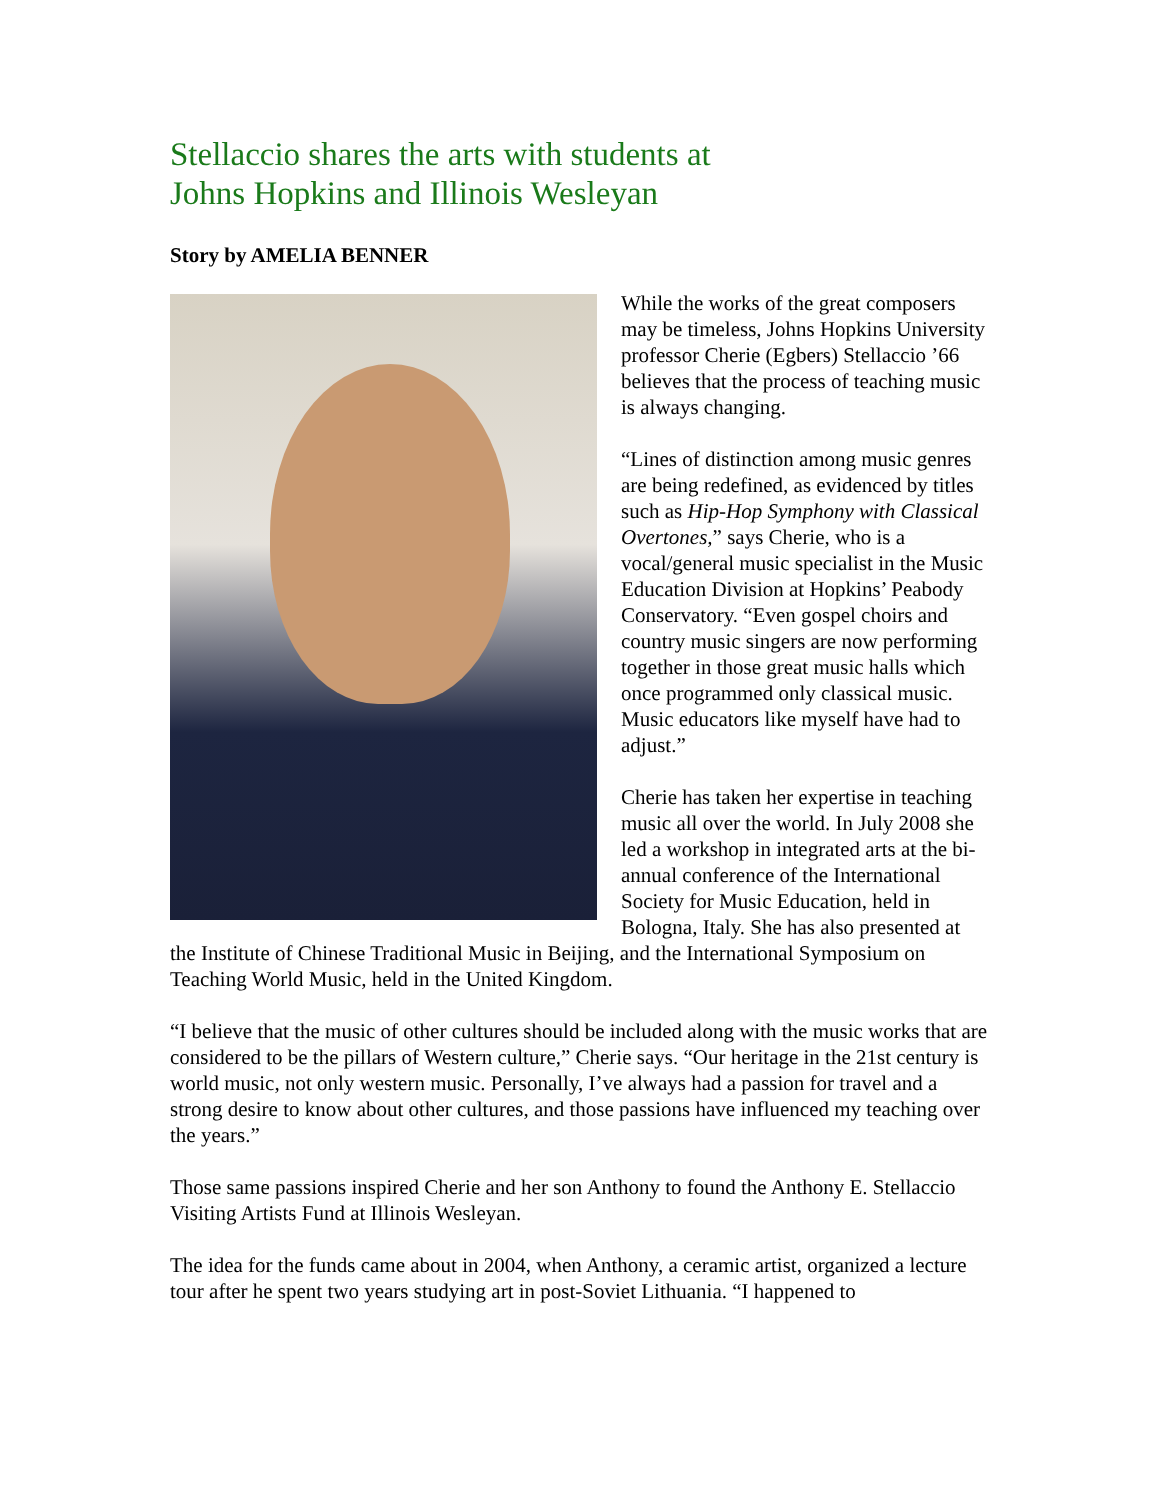Stellaccio shares the arts with students at
Johns Hopkins and Illinois Wesleyan
Story by AMELIA BENNER
While the works of the great composers may be timeless, Johns Hopkins University professor Cherie (Egbers) Stellaccio ’66 believes that the process of teaching music is always changing.
“Lines of distinction among music genres are being redefined, as evidenced by titles such as Hip-Hop Symphony with Classical Overtones,” says Cherie, who is a vocal/general music specialist in the Music Education Division at Hopkins’ Peabody Conservatory. “Even gospel choirs and country music singers are now performing together in those great music halls which once programmed only classical music. Music educators like myself have had to adjust.”
Cherie has taken her expertise in teaching music all over the world. In July 2008 she led a workshop in integrated arts at the bi-annual conference of the International Society for Music Education, held in Bologna, Italy. She has also presented at the Institute of Chinese Traditional Music in Beijing, and the International Symposium on Teaching World Music, held in the United Kingdom.
“I believe that the music of other cultures should be included along with the music works that are considered to be the pillars of Western culture,” Cherie says. “Our heritage in the 21st century is world music, not only western music. Personally, I’ve always had a passion for travel and a strong desire to know about other cultures, and those passions have influenced my teaching over the years.”
Those same passions inspired Cherie and her son Anthony to found the Anthony E. Stellaccio Visiting Artists Fund at Illinois Wesleyan.
The idea for the funds came about in 2004, when Anthony, a ceramic artist, organized a lecture tour after he spent two years studying art in post-Soviet Lithuania. “I happened to